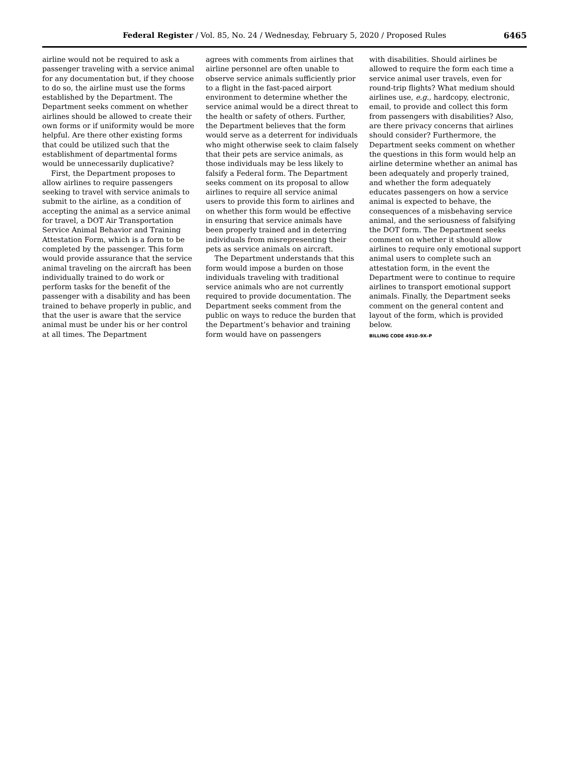Federal Register / Vol. 85, No. 24 / Wednesday, February 5, 2020 / Proposed Rules
6465
airline would not be required to ask a passenger traveling with a service animal for any documentation but, if they choose to do so, the airline must use the forms established by the Department. The Department seeks comment on whether airlines should be allowed to create their own forms or if uniformity would be more helpful. Are there other existing forms that could be utilized such that the establishment of departmental forms would be unnecessarily duplicative?
First, the Department proposes to allow airlines to require passengers seeking to travel with service animals to submit to the airline, as a condition of accepting the animal as a service animal for travel, a DOT Air Transportation Service Animal Behavior and Training Attestation Form, which is a form to be completed by the passenger. This form would provide assurance that the service animal traveling on the aircraft has been individually trained to do work or perform tasks for the benefit of the passenger with a disability and has been trained to behave properly in public, and that the user is aware that the service animal must be under his or her control at all times. The Department
agrees with comments from airlines that airline personnel are often unable to observe service animals sufficiently prior to a flight in the fast-paced airport environment to determine whether the service animal would be a direct threat to the health or safety of others. Further, the Department believes that the form would serve as a deterrent for individuals who might otherwise seek to claim falsely that their pets are service animals, as those individuals may be less likely to falsify a Federal form. The Department seeks comment on its proposal to allow airlines to require all service animal users to provide this form to airlines and on whether this form would be effective in ensuring that service animals have been properly trained and in deterring individuals from misrepresenting their pets as service animals on aircraft.
The Department understands that this form would impose a burden on those individuals traveling with traditional service animals who are not currently required to provide documentation. The Department seeks comment from the public on ways to reduce the burden that the Department’s behavior and training form would have on passengers
with disabilities. Should airlines be allowed to require the form each time a service animal user travels, even for round-trip flights? What medium should airlines use, e.g., hardcopy, electronic, email, to provide and collect this form from passengers with disabilities? Also, are there privacy concerns that airlines should consider? Furthermore, the Department seeks comment on whether the questions in this form would help an airline determine whether an animal has been adequately and properly trained, and whether the form adequately educates passengers on how a service animal is expected to behave, the consequences of a misbehaving service animal, and the seriousness of falsifying the DOT form. The Department seeks comment on whether it should allow airlines to require only emotional support animal users to complete such an attestation form, in the event the Department were to continue to require airlines to transport emotional support animals. Finally, the Department seeks comment on the general content and layout of the form, which is provided below.
BILLING CODE 4910–9X–P